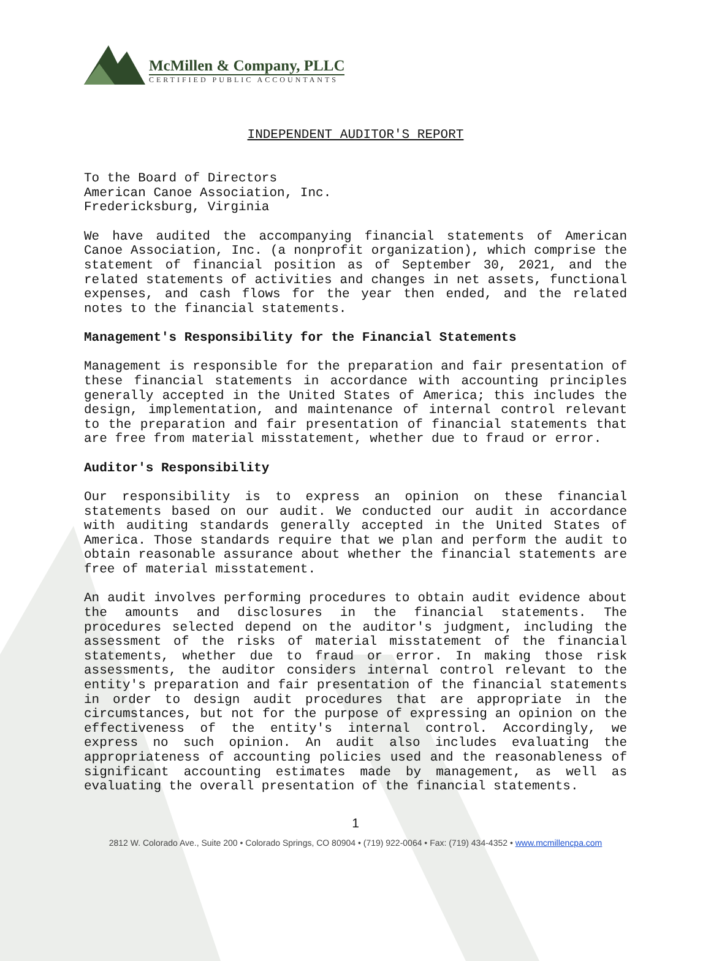McMillen & Company, PLLC
CERTIFIED PUBLIC ACCOUNTANTS
INDEPENDENT AUDITOR'S REPORT
To the Board of Directors
American Canoe Association, Inc.
Fredericksburg, Virginia
We have audited the accompanying financial statements of American Canoe Association, Inc. (a nonprofit organization), which comprise the statement of financial position as of September 30, 2021, and the related statements of activities and changes in net assets, functional expenses, and cash flows for the year then ended, and the related notes to the financial statements.
Management's Responsibility for the Financial Statements
Management is responsible for the preparation and fair presentation of these financial statements in accordance with accounting principles generally accepted in the United States of America; this includes the design, implementation, and maintenance of internal control relevant to the preparation and fair presentation of financial statements that are free from material misstatement, whether due to fraud or error.
Auditor's Responsibility
Our responsibility is to express an opinion on these financial statements based on our audit. We conducted our audit in accordance with auditing standards generally accepted in the United States of America. Those standards require that we plan and perform the audit to obtain reasonable assurance about whether the financial statements are free of material misstatement.
An audit involves performing procedures to obtain audit evidence about the amounts and disclosures in the financial statements. The procedures selected depend on the auditor's judgment, including the assessment of the risks of material misstatement of the financial statements, whether due to fraud or error. In making those risk assessments, the auditor considers internal control relevant to the entity's preparation and fair presentation of the financial statements in order to design audit procedures that are appropriate in the circumstances, but not for the purpose of expressing an opinion on the effectiveness of the entity's internal control. Accordingly, we express no such opinion. An audit also includes evaluating the appropriateness of accounting policies used and the reasonableness of significant accounting estimates made by management, as well as evaluating the overall presentation of the financial statements.
1
2812 W. Colorado Ave., Suite 200 • Colorado Springs, CO 80904 • (719) 922-0064 • Fax: (719) 434-4352 • www.mcmillencpa.com